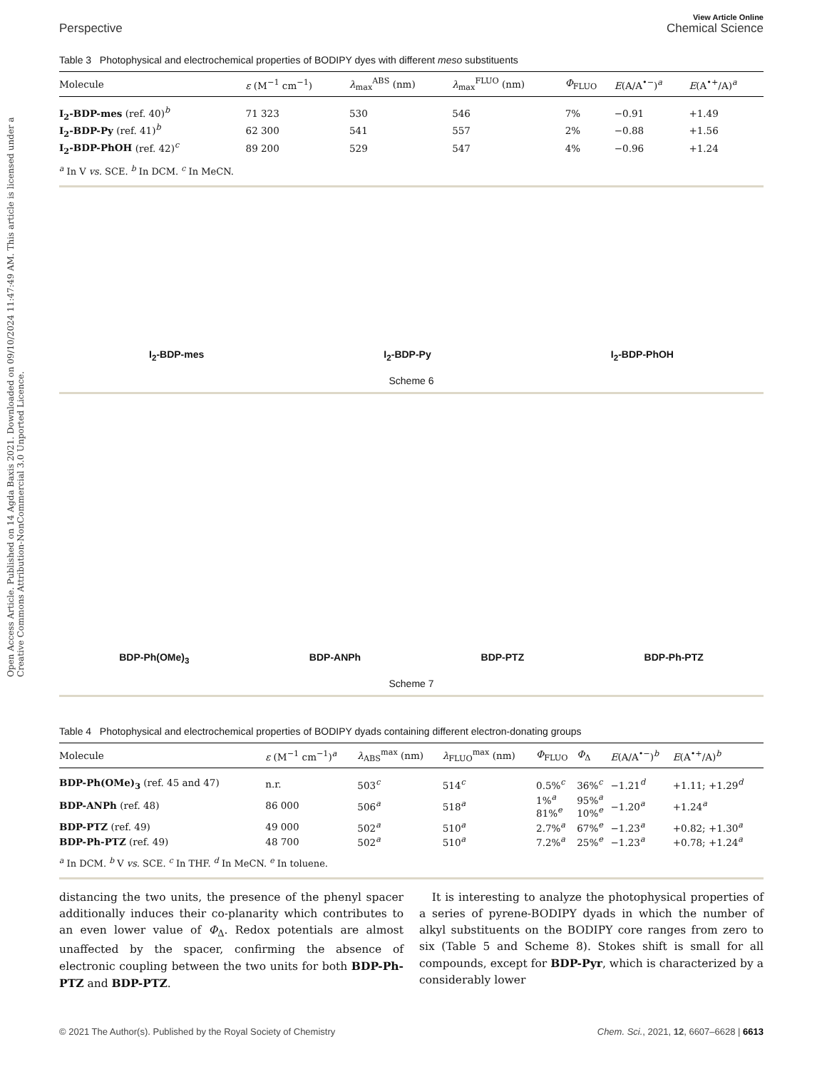Open Access Article. Published on 14 Agda Baxis 2021. Downloaded on 09/10/2024 11:47:49 AM. This article is licensed under a Creative Commons Attribution-NonCommercial 3.0 Unported Licence.
View Article Online
Perspective Chemical Science
Table 3 Photophysical and electrochemical properties of BODIPY dyes with different meso substituents
| Molecule | ε (M<sup>−1</sup> cm<sup>−1</sup>) | λ<sub>max</sub><sup>ABS</sup> (nm) | λ<sub>max</sub><sup>FLUO</sup> (nm) | Φ<sub>FLUO</sub> | E (A/A<sup>•−</sup>)<sup>a</sup> | E (A<sup>•+</sup>/A)<sup>a</sup> |
| --- | --- | --- | --- | --- | --- | --- |
| I<sub>2</sub>-BDP-mes (ref. 40)<sup>b</sup> | 71 323 | 530 | 546 | 7% | −0.91 | +1.49 |
| I<sub>2</sub>-BDP-Py (ref. 41)<sup>b</sup> | 62 300 | 541 | 557 | 2% | −0.88 | +1.56 |
| I<sub>2</sub>-BDP-PhOH (ref. 42)<sup>c</sup> | 89 200 | 529 | 547 | 4% | −0.96 | +1.24 |
<sup>a</sup> In V vs. SCE. <sup>b</sup> In DCM. <sup>c</sup> In MeCN.
I<sub>2</sub>-BDP-mes I<sub>2</sub>-BDP-Py I<sub>2</sub>-BDP-PhOH
Scheme 6
BDP-Ph(OMe)<sub>3</sub> BDP-ANPh BDP-PTZ BDP-Ph-PTZ
Scheme 7
Table 4 Photophysical and electrochemical properties of BODIPY dyads containing different electron-donating groups
| Molecule | ε (M<sup>−1</sup> cm<sup>−1</sup>)<sup>a</sup> | λ<sub>ABS</sub><sup>max</sup> (nm) | λ<sub>FLUO</sub><sup>max</sup> (nm) | Φ<sub>FLUO</sub> | Φ<sub>Δ</sub> | E (A/A<sup>•−</sup>)<sup>b</sup> | E (A<sup>•+</sup>/A)<sup>b</sup> |
| --- | --- | --- | --- | --- | --- | --- | --- |
| BDP-Ph(OMe)<sub>3</sub> (ref. 45 and 47) | n.r. | 503<sup>c</sup> | 514<sup>c</sup> | 0.5%<sup>c</sup> | 36%<sup>c</sup> | −1.21<sup>d</sup> | +1.11; +1.29<sup>d</sup> |
| BDP-ANPh (ref. 48) | 86 000 | 506<sup>a</sup> | 518<sup>a</sup> | 1%<sup>a</sup> 81%<sup>e</sup> | 95%<sup>a</sup> 10%<sup>e</sup> | −1.20<sup>a</sup> | +1.24<sup>a</sup> |
| BDP-PTZ (ref. 49) | 49 000 | 502<sup>a</sup> | 510<sup>a</sup> | 2.7%<sup>a</sup> | 67%<sup>e</sup> | −1.23<sup>a</sup> | +0.82; +1.30<sup>a</sup> |
| BDP-Ph-PTZ (ref. 49) | 48 700 | 502<sup>a</sup> | 510<sup>a</sup> | 7.2%<sup>a</sup> | 25%<sup>e</sup> | −1.23<sup>a</sup> | +0.78; +1.24<sup>a</sup> |
<sup>a</sup> In DCM. <sup>b</sup> V vs. SCE. <sup>c</sup> In THF. <sup>d</sup> In MeCN. <sup>e</sup> In toluene.
distancing the two units, the presence of the phenyl spacer additionally induces their co-planarity which contributes to an even lower value of Φ<sub>Δ</sub>. Redox potentials are almost unaffected by the spacer, confirming the absence of electronic coupling between the two units for both BDP-Ph-PTZ and BDP-PTZ.
It is interesting to analyze the photophysical properties of a series of pyrene-BODIPY dyads in which the number of alkyl substituents on the BODIPY core ranges from zero to six (Table 5 and Scheme 8). Stokes shift is small for all compounds, except for BDP-Pyr, which is characterized by a considerably lower
© 2021 The Author(s). Published by the Royal Society of Chemistry Chem. Sci., 2021, 12, 6607–6628 | 6613